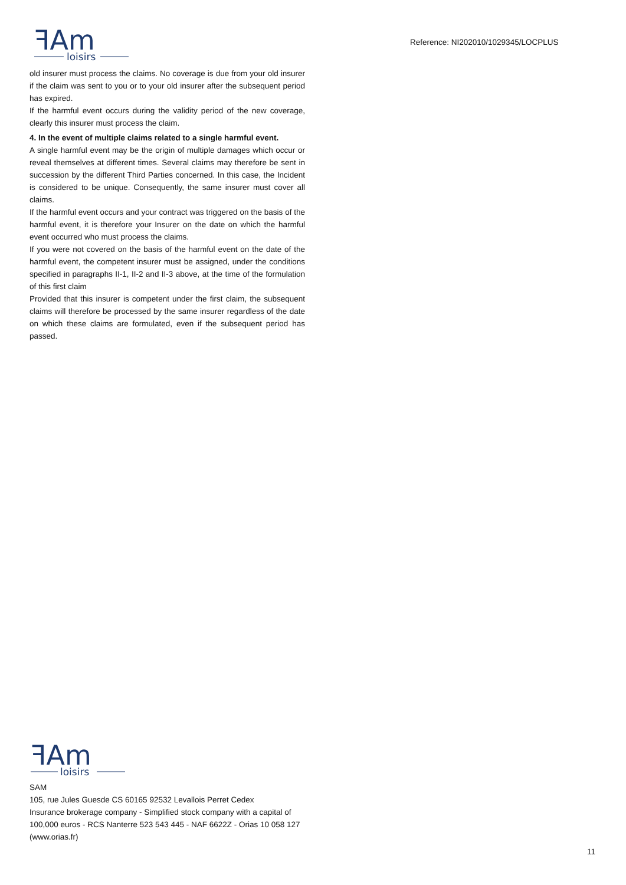ꟻAm
loisirs
Reference: NI202010/1029345/LOCPLUS
old insurer must process the claims. No coverage is due from your old insurer if the claim was sent to you or to your old insurer after the subsequent period has expired.
If the harmful event occurs during the validity period of the new coverage, clearly this insurer must process the claim.
4. In the event of multiple claims related to a single harmful event.
A single harmful event may be the origin of multiple damages which occur or reveal themselves at different times. Several claims may therefore be sent in succession by the different Third Parties concerned. In this case, the Incident is considered to be unique. Consequently, the same insurer must cover all claims.
If the harmful event occurs and your contract was triggered on the basis of the harmful event, it is therefore your Insurer on the date on which the harmful event occurred who must process the claims.
If you were not covered on the basis of the harmful event on the date of the harmful event, the competent insurer must be assigned, under the conditions specified in paragraphs II-1, II-2 and II-3 above, at the time of the formulation of this first claim
Provided that this insurer is competent under the first claim, the subsequent claims will therefore be processed by the same insurer regardless of the date on which these claims are formulated, even if the subsequent period has passed.
ꟻAm
loisirs
SAM
105, rue Jules Guesde CS 60165 92532 Levallois Perret Cedex
Insurance brokerage company - Simplified stock company with a capital of 100,000 euros - RCS Nanterre 523 543 445 - NAF 6622Z - Orias 10 058 127 (www.orias.fr)
11